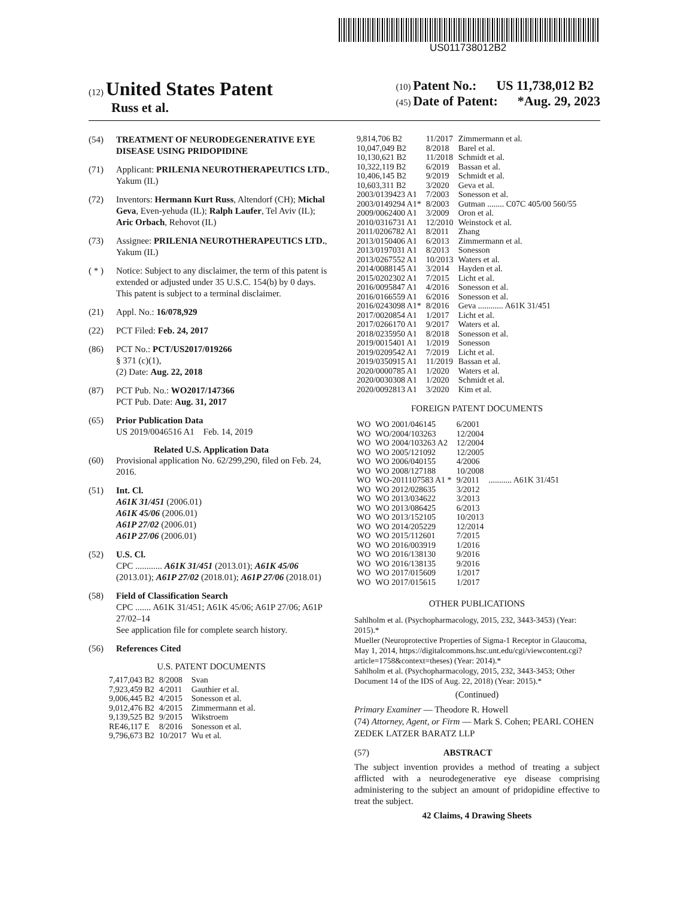US011738012B2
(12) United States Patent
Russ et al.
(10) Patent No.: US 11,738,012 B2
(45) Date of Patent: *Aug. 29, 2023
(54) TREATMENT OF NEURODEGENERATIVE EYE DISEASE USING PRIDOPIDINE
(71) Applicant: PRILENIA NEUROTHERAPEUTICS LTD., Yakum (IL)
(72) Inventors: Hermann Kurt Russ, Altendorf (CH); Michal Geva, Even-yehuda (IL); Ralph Laufer, Tel Aviv (IL); Aric Orbach, Rehovot (IL)
(73) Assignee: PRILENIA NEUROTHERAPEUTICS LTD., Yakum (IL)
( * ) Notice: Subject to any disclaimer, the term of this patent is extended or adjusted under 35 U.S.C. 154(b) by 0 days.
This patent is subject to a terminal disclaimer.
(21) Appl. No.: 16/078,929
(22) PCT Filed: Feb. 24, 2017
(86) PCT No.: PCT/US2017/019266
§ 371 (c)(1),
(2) Date: Aug. 22, 2018
(87) PCT Pub. No.: WO2017/147366
PCT Pub. Date: Aug. 31, 2017
(65) Prior Publication Data
US 2019/0046516 A1 Feb. 14, 2019
Related U.S. Application Data
(60) Provisional application No. 62/299,290, filed on Feb. 24, 2016.
(51) Int. Cl.
A61K 31/451 (2006.01)
A61K 45/06 (2006.01)
A61P 27/02 (2006.01)
A61P 27/06 (2006.01)
(52) U.S. Cl.
CPC ............ A61K 31/451 (2013.01); A61K 45/06 (2013.01); A61P 27/02 (2018.01); A61P 27/06 (2018.01)
(58) Field of Classification Search
CPC ....... A61K 31/451; A61K 45/06; A61P 27/06; A61P 27/02–14
See application file for complete search history.
(56) References Cited
U.S. PATENT DOCUMENTS
| 7,417,043 B2 | 8/2008 | Svan |
| 7,923,459 B2 | 4/2011 | Gauthier et al. |
| 9,006,445 B2 | 4/2015 | Sonesson et al. |
| 9,012,476 B2 | 4/2015 | Zimmermann et al. |
| 9,139,525 B2 | 9/2015 | Wikstroem |
| RE46,117 E | 8/2016 | Sonesson et al. |
| 9,796,673 B2 | 10/2017 | Wu et al. |
| 9,814,706 B2 | 11/2017 | Zimmermann et al. |
| 10,047,049 B2 | 8/2018 | Barel et al. |
| 10,130,621 B2 | 11/2018 | Schmidt et al. |
| 10,322,119 B2 | 6/2019 | Bassan et al. |
| 10,406,145 B2 | 9/2019 | Schmidt et al. |
| 10,603,311 B2 | 3/2020 | Geva et al. |
| 2003/0139423 A1 | 7/2003 | Sonesson et al. |
| 2003/0149294 A1* | 8/2003 | Gutman ........ C07C 405/00 560/55 |
| 2009/0062400 A1 | 3/2009 | Oron et al. |
| 2010/0316731 A1 | 12/2010 | Weinstock et al. |
| 2011/0206782 A1 | 8/2011 | Zhang |
| 2013/0150406 A1 | 6/2013 | Zimmermann et al. |
| 2013/0197031 A1 | 8/2013 | Sonesson |
| 2013/0267552 A1 | 10/2013 | Waters et al. |
| 2014/0088145 A1 | 3/2014 | Hayden et al. |
| 2015/0202302 A1 | 7/2015 | Licht et al. |
| 2016/0095847 A1 | 4/2016 | Sonesson et al. |
| 2016/0166559 A1 | 6/2016 | Sonesson et al. |
| 2016/0243098 A1* | 8/2016 | Geva ............ A61K 31/451 |
| 2017/0020854 A1 | 1/2017 | Licht et al. |
| 2017/0266170 A1 | 9/2017 | Waters et al. |
| 2018/0235950 A1 | 8/2018 | Sonesson et al. |
| 2019/0015401 A1 | 1/2019 | Sonesson |
| 2019/0209542 A1 | 7/2019 | Licht et al. |
| 2019/0350915 A1 | 11/2019 | Bassan et al. |
| 2020/0000785 A1 | 1/2020 | Waters et al. |
| 2020/0030308 A1 | 1/2020 | Schmidt et al. |
| 2020/0092813 A1 | 3/2020 | Kim et al. |
FOREIGN PATENT DOCUMENTS
| WO | WO 2001/046145 | 6/2001 | |
| WO | WO/2004/103263 | 12/2004 | |
| WO | WO 2004/103263 A2 | 12/2004 | |
| WO | WO 2005/121092 | 12/2005 | |
| WO | WO 2006/040155 | 4/2006 | |
| WO | WO 2008/127188 | 10/2008 | |
| WO | WO-2011107583 A1 * | 9/2011 | ........... A61K 31/451 |
| WO | WO 2012/028635 | 3/2012 | |
| WO | WO 2013/034622 | 3/2013 | |
| WO | WO 2013/086425 | 6/2013 | |
| WO | WO 2013/152105 | 10/2013 | |
| WO | WO 2014/205229 | 12/2014 | |
| WO | WO 2015/112601 | 7/2015 | |
| WO | WO 2016/003919 | 1/2016 | |
| WO | WO 2016/138130 | 9/2016 | |
| WO | WO 2016/138135 | 9/2016 | |
| WO | WO 2017/015609 | 1/2017 | |
| WO | WO 2017/015615 | 1/2017 | |
OTHER PUBLICATIONS
Sahlholm et al. (Psychopharmacology, 2015, 232, 3443-3453) (Year: 2015).*
Mueller (Neuroprotective Properties of Sigma-1 Receptor in Glaucoma, May 1, 2014, https://digitalcommons.hsc.unt.edu/cgi/viewcontent.cgi?article=1758&context=theses) (Year: 2014).*
Sahlholm et al. (Psychopharmacology, 2015, 232, 3443-3453; Other Document 14 of the IDS of Aug. 22, 2018) (Year: 2015).*
(Continued)
Primary Examiner — Theodore R. Howell
(74) Attorney, Agent, or Firm — Mark S. Cohen; PEARL COHEN ZEDEK LATZER BARATZ LLP
(57) ABSTRACT
The subject invention provides a method of treating a subject afflicted with a neurodegenerative eye disease comprising administering to the subject an amount of pridopidine effective to treat the subject.
42 Claims, 4 Drawing Sheets